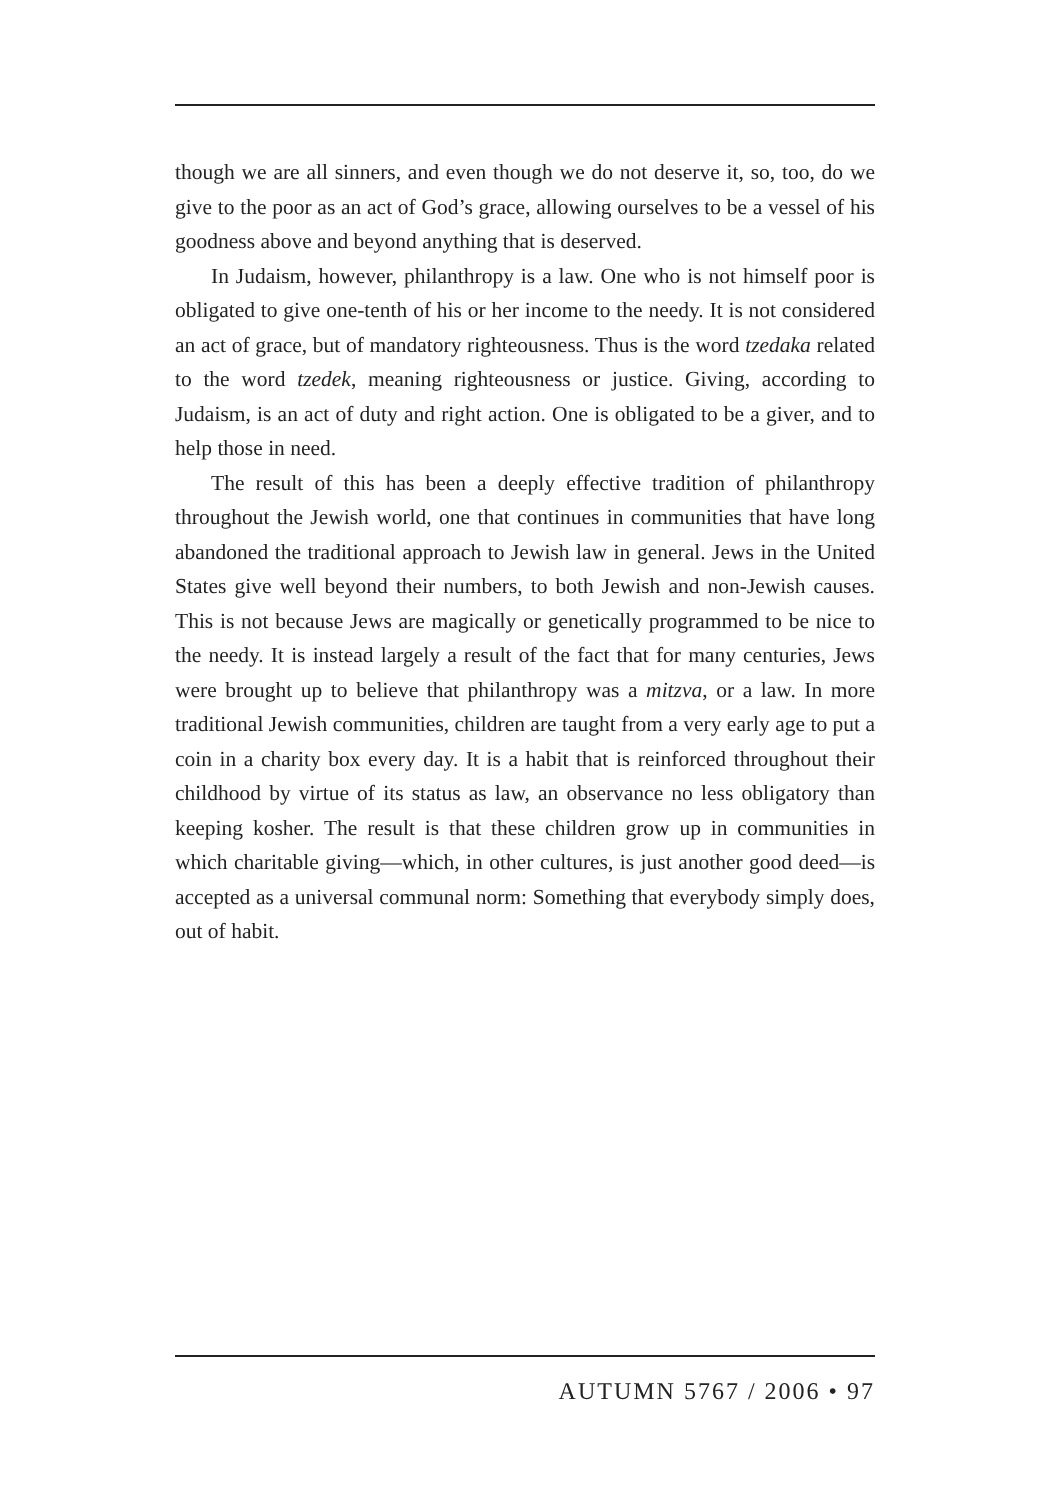though we are all sinners, and even though we do not deserve it, so, too, do we give to the poor as an act of God’s grace, allowing ourselves to be a vessel of his goodness above and beyond anything that is deserved.
In Judaism, however, philanthropy is a law. One who is not himself poor is obligated to give one-tenth of his or her income to the needy. It is not considered an act of grace, but of mandatory righteousness. Thus is the word tzedaka related to the word tzedek, meaning righteousness or justice. Giving, according to Judaism, is an act of duty and right action. One is obligated to be a giver, and to help those in need.
The result of this has been a deeply effective tradition of philanthropy throughout the Jewish world, one that continues in communities that have long abandoned the traditional approach to Jewish law in general. Jews in the United States give well beyond their numbers, to both Jewish and non-Jewish causes. This is not because Jews are magically or genetically programmed to be nice to the needy. It is instead largely a result of the fact that for many centuries, Jews were brought up to believe that philanthropy was a mitzva, or a law. In more traditional Jewish communities, children are taught from a very early age to put a coin in a charity box every day. It is a habit that is reinforced throughout their childhood by virtue of its status as law, an observance no less obligatory than keeping kosher. The result is that these children grow up in communities in which charitable giving—which, in other cultures, is just another good deed—is accepted as a universal communal norm: Something that everybody simply does, out of habit.
AUTUMN 5767 / 2006 • 97